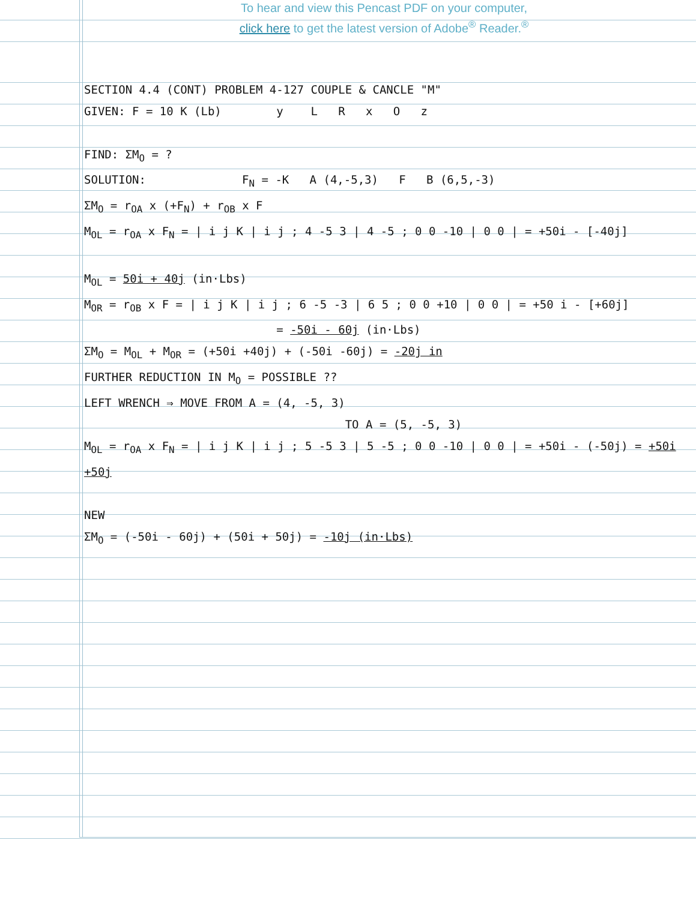To hear and view this Pencast PDF on your computer,
click here to get the latest version of Adobe<sup>®</sup> Reader.<sup>®</sup>
SECTION 4.4 (CONT) PROBLEM 4-127 COUPLE & CANCLE "M"
GIVEN: F = 10 K (Lb) y L R x O z
FIND: ΣM<sub>O</sub> = ?
SOLUTION: F<sub>N</sub> = -K A (4,-5,3) F B (6,5,-3)
ΣM<sub>O</sub> = r<sub>OA</sub> x (+F<sub>N</sub>) + r<sub>OB</sub> x F
M<sub>OL</sub> = r<sub>OA</sub> x F<sub>N</sub> = | i j K | i j ; 4 -5 3 | 4 -5 ; 0 0 -10 | 0 0 | = +50i - [-40j]
M<sub>OL</sub> = 50i + 40j (in·Lbs)
M<sub>OR</sub> = r<sub>OB</sub> x F = | i j K | i j ; 6 -5 -3 | 6 5 ; 0 0 +10 | 0 0 | = +50 i - [+60j]
= -50i - 60j (in·Lbs)
ΣM<sub>O</sub> = M<sub>OL</sub> + M<sub>OR</sub> = (+50i +40j) + (-50i -60j) = -20j in
FURTHER REDUCTION IN M<sub>O</sub> = POSSIBLE ??
LEFT WRENCH ⇒ MOVE FROM A = (4, -5, 3)
TO A = (5, -5, 3)
M<sub>OL</sub> = r<sub>OA</sub> x F<sub>N</sub> = | i j K | i j ; 5 -5 3 | 5 -5 ; 0 0 -10 | 0 0 | = +50i - (-50j) = +50i +50j
NEW
ΣM<sub>O</sub> = (-50i - 60j) + (50i + 50j) = -10j (in·Lbs)